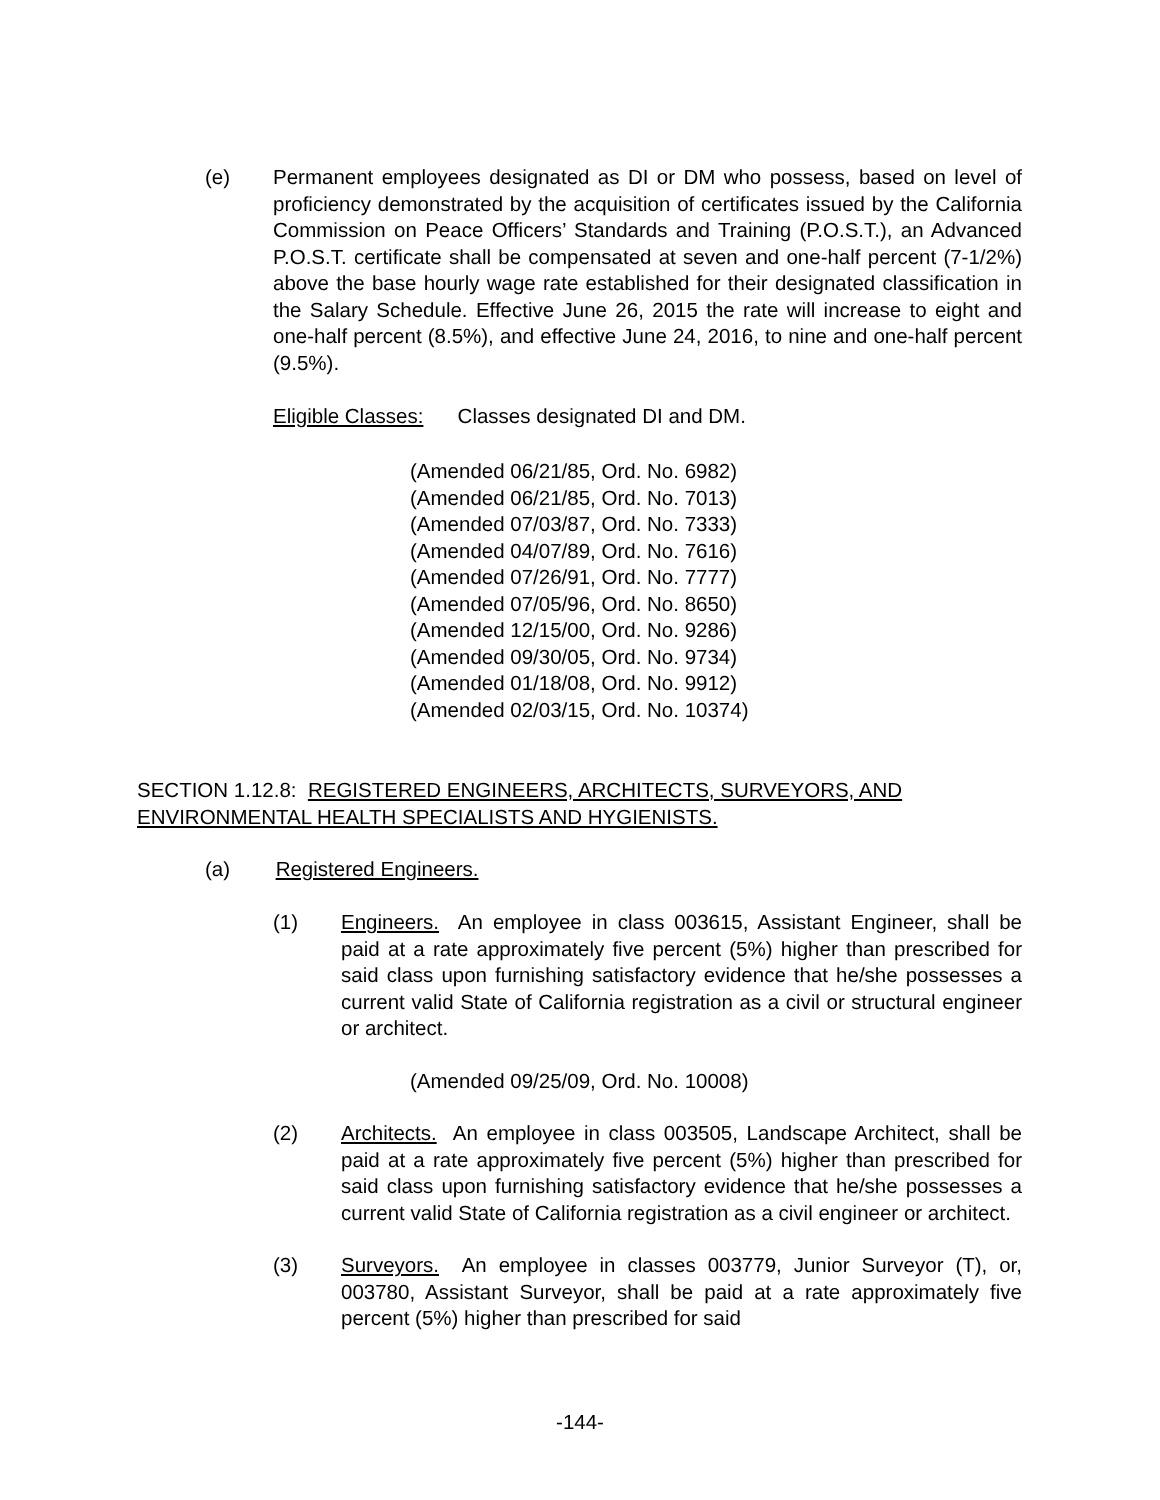(e) Permanent employees designated as DI or DM who possess, based on level of proficiency demonstrated by the acquisition of certificates issued by the California Commission on Peace Officers’ Standards and Training (P.O.S.T.), an Advanced P.O.S.T. certificate shall be compensated at seven and one-half percent (7-1/2%) above the base hourly wage rate established for their designated classification in the Salary Schedule. Effective June 26, 2015 the rate will increase to eight and one-half percent (8.5%), and effective June 24, 2016, to nine and one-half percent (9.5%).
Eligible Classes: Classes designated DI and DM.
(Amended 06/21/85, Ord. No. 6982)
(Amended 06/21/85, Ord. No. 7013)
(Amended 07/03/87, Ord. No. 7333)
(Amended 04/07/89, Ord. No. 7616)
(Amended 07/26/91, Ord. No. 7777)
(Amended 07/05/96, Ord. No. 8650)
(Amended 12/15/00, Ord. No. 9286)
(Amended 09/30/05, Ord. No. 9734)
(Amended 01/18/08, Ord. No. 9912)
(Amended 02/03/15, Ord. No. 10374)
SECTION 1.12.8: REGISTERED ENGINEERS, ARCHITECTS, SURVEYORS, AND ENVIRONMENTAL HEALTH SPECIALISTS AND HYGIENISTS.
(a) Registered Engineers.
(1) Engineers. An employee in class 003615, Assistant Engineer, shall be paid at a rate approximately five percent (5%) higher than prescribed for said class upon furnishing satisfactory evidence that he/she possesses a current valid State of California registration as a civil or structural engineer or architect.
(Amended 09/25/09, Ord. No. 10008)
(2) Architects. An employee in class 003505, Landscape Architect, shall be paid at a rate approximately five percent (5%) higher than prescribed for said class upon furnishing satisfactory evidence that he/she possesses a current valid State of California registration as a civil engineer or architect.
(3) Surveyors. An employee in classes 003779, Junior Surveyor (T), or, 003780, Assistant Surveyor, shall be paid at a rate approximately five percent (5%) higher than prescribed for said
-144-